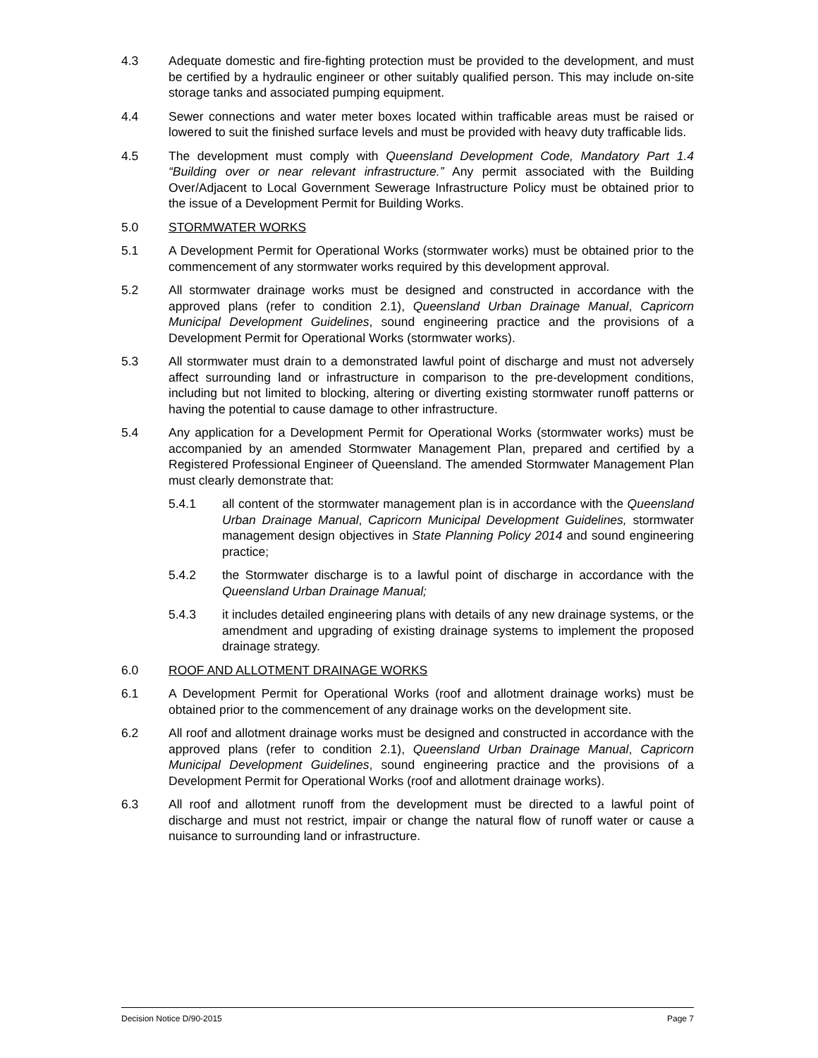4.3 Adequate domestic and fire-fighting protection must be provided to the development, and must be certified by a hydraulic engineer or other suitably qualified person. This may include on-site storage tanks and associated pumping equipment.
4.4 Sewer connections and water meter boxes located within trafficable areas must be raised or lowered to suit the finished surface levels and must be provided with heavy duty trafficable lids.
4.5 The development must comply with Queensland Development Code, Mandatory Part 1.4 “Building over or near relevant infrastructure.” Any permit associated with the Building Over/Adjacent to Local Government Sewerage Infrastructure Policy must be obtained prior to the issue of a Development Permit for Building Works.
5.0 STORMWATER WORKS
5.1 A Development Permit for Operational Works (stormwater works) must be obtained prior to the commencement of any stormwater works required by this development approval.
5.2 All stormwater drainage works must be designed and constructed in accordance with the approved plans (refer to condition 2.1), Queensland Urban Drainage Manual, Capricorn Municipal Development Guidelines, sound engineering practice and the provisions of a Development Permit for Operational Works (stormwater works).
5.3 All stormwater must drain to a demonstrated lawful point of discharge and must not adversely affect surrounding land or infrastructure in comparison to the pre-development conditions, including but not limited to blocking, altering or diverting existing stormwater runoff patterns or having the potential to cause damage to other infrastructure.
5.4 Any application for a Development Permit for Operational Works (stormwater works) must be accompanied by an amended Stormwater Management Plan, prepared and certified by a Registered Professional Engineer of Queensland. The amended Stormwater Management Plan must clearly demonstrate that:
5.4.1 all content of the stormwater management plan is in accordance with the Queensland Urban Drainage Manual, Capricorn Municipal Development Guidelines, stormwater management design objectives in State Planning Policy 2014 and sound engineering practice;
5.4.2 the Stormwater discharge is to a lawful point of discharge in accordance with the Queensland Urban Drainage Manual;
5.4.3 it includes detailed engineering plans with details of any new drainage systems, or the amendment and upgrading of existing drainage systems to implement the proposed drainage strategy.
6.0 ROOF AND ALLOTMENT DRAINAGE WORKS
6.1 A Development Permit for Operational Works (roof and allotment drainage works) must be obtained prior to the commencement of any drainage works on the development site.
6.2 All roof and allotment drainage works must be designed and constructed in accordance with the approved plans (refer to condition 2.1), Queensland Urban Drainage Manual, Capricorn Municipal Development Guidelines, sound engineering practice and the provisions of a Development Permit for Operational Works (roof and allotment drainage works).
6.3 All roof and allotment runoff from the development must be directed to a lawful point of discharge and must not restrict, impair or change the natural flow of runoff water or cause a nuisance to surrounding land or infrastructure.
Decision Notice D/90-2015 Page 7